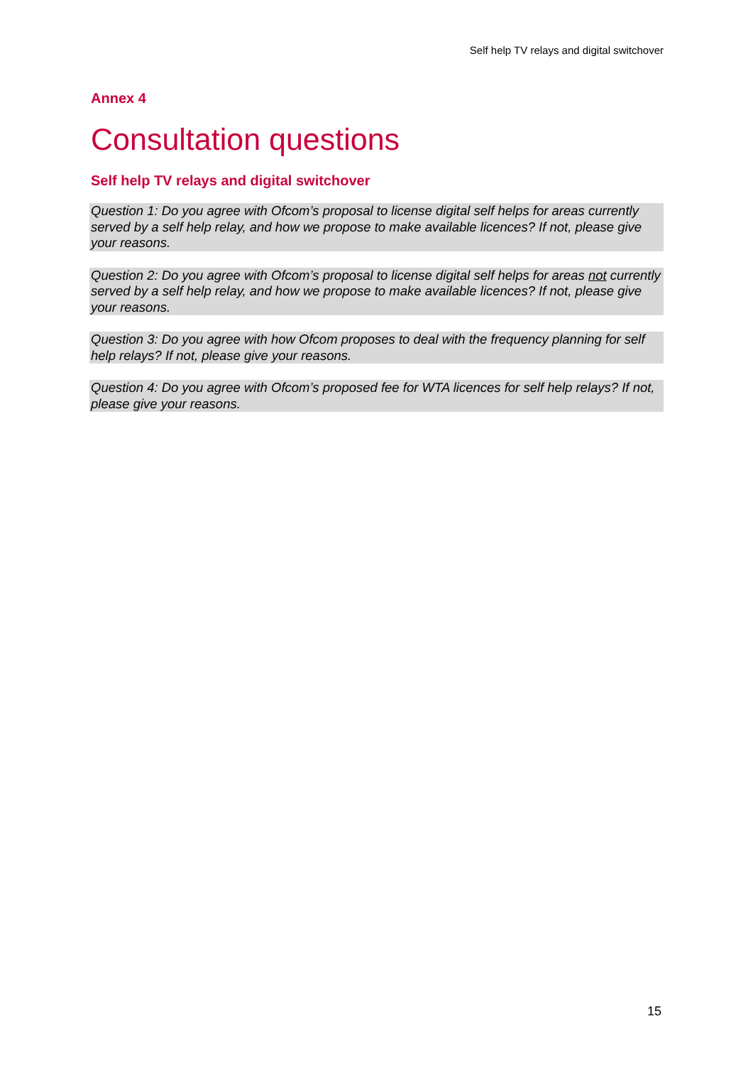Self help TV relays and digital switchover
Annex 4
Consultation questions
Self help TV relays and digital switchover
Question 1: Do you agree with Ofcom’s proposal to license digital self helps for areas currently served by a self help relay, and how we propose to make available licences? If not, please give your reasons.
Question 2: Do you agree with Ofcom’s proposal to license digital self helps for areas not currently served by a self help relay, and how we propose to make available licences? If not, please give your reasons.
Question 3: Do you agree with how Ofcom proposes to deal with the frequency planning for self help relays? If not, please give your reasons.
Question 4: Do you agree with Ofcom’s proposed fee for WTA licences for self help relays? If not, please give your reasons.
15